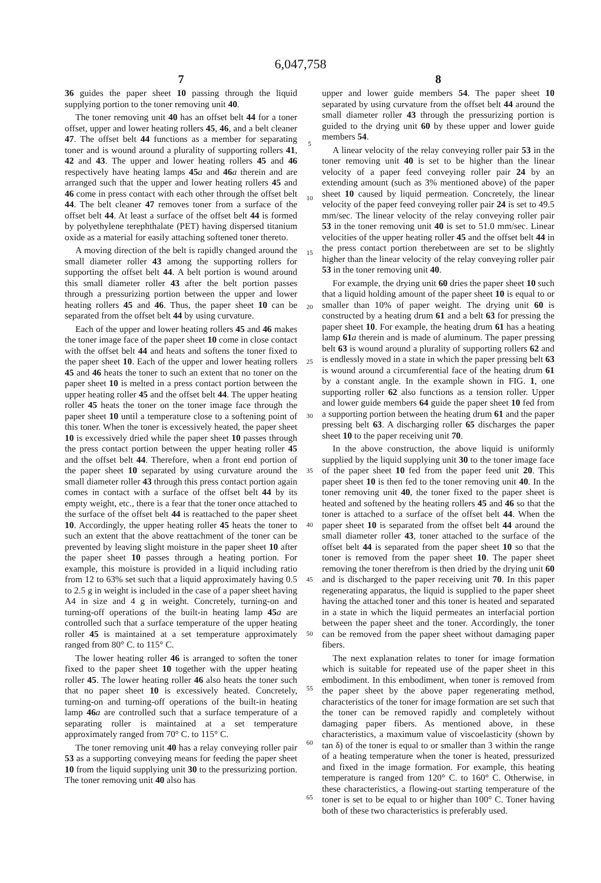6,047,758
7
36 guides the paper sheet 10 passing through the liquid supplying portion to the toner removing unit 40.
The toner removing unit 40 has an offset belt 44 for a toner offset, upper and lower heating rollers 45, 46, and a belt cleaner 47. The offset belt 44 functions as a member for separating toner and is wound around a plurality of supporting rollers 41, 42 and 43. The upper and lower heating rollers 45 and 46 respectively have heating lamps 45 a and 46 a therein and are arranged such that the upper and lower heating rollers 45 and 46 come in press contact with each other through the offset belt 44. The belt cleaner 47 removes toner from a surface of the offset belt 44. At least a surface of the offset belt 44 is formed by polyethylene terephthalate (PET) having dispersed titanium oxide as a material for easily attaching softened toner thereto.
A moving direction of the belt is rapidly changed around the small diameter roller 43 among the supporting rollers for supporting the offset belt 44. A belt portion is wound around this small diameter roller 43 after the belt portion passes through a pressurizing portion between the upper and lower heating rollers 45 and 46. Thus, the paper sheet 10 can be separated from the offset belt 44 by using curvature.
Each of the upper and lower heating rollers 45 and 46 makes the toner image face of the paper sheet 10 come in close contact with the offset belt 44 and heats and softens the toner fixed to the paper sheet 10. Each of the upper and lower heating rollers 45 and 46 heats the toner to such an extent that no toner on the paper sheet 10 is melted in a press contact portion between the upper heating roller 45 and the offset belt 44. The upper heating roller 45 heats the toner on the toner image face through the paper sheet 10 until a temperature close to a softening point of this toner. When the toner is excessively heated, the paper sheet 10 is excessively dried while the paper sheet 10 passes through the press contact portion between the upper heating roller 45 and the offset belt 44. Therefore, when a front end portion of the paper sheet 10 separated by using curvature around the small diameter roller 43 through this press contact portion again comes in contact with a surface of the offset belt 44 by its empty weight, etc., there is a fear that the toner once attached to the surface of the offset belt 44 is reattached to the paper sheet 10. Accordingly, the upper heating roller 45 heats the toner to such an extent that the above reattachment of the toner can be prevented by leaving slight moisture in the paper sheet 10 after the paper sheet 10 passes through a heating portion. For example, this moisture is provided in a liquid including ratio from 12 to 63% set such that a liquid approximately having 0.5 to 2.5 g in weight is included in the case of a paper sheet having A4 in size and 4 g in weight. Concretely, turning-on and turning-off operations of the built-in heating lamp 45 a are controlled such that a surface temperature of the upper heating roller 45 is maintained at a set temperature approximately ranged from 80° C. to 115° C.
The lower heating roller 46 is arranged to soften the toner fixed to the paper sheet 10 together with the upper heating roller 45. The lower heating roller 46 also heats the toner such that no paper sheet 10 is excessively heated. Concretely, turning-on and turning-off operations of the built-in heating lamp 46 a are controlled such that a surface temperature of a separating roller is maintained at a set temperature approximately ranged from 70° C. to 115° C.
The toner removing unit 40 has a relay conveying roller pair 53 as a supporting conveying means for feeding the paper sheet 10 from the liquid supplying unit 30 to the pressurizing portion. The toner removing unit 40 also has
5
10
15
20
25
30
35
40
45
50
55
60
65
8
upper and lower guide members 54. The paper sheet 10 separated by using curvature from the offset belt 44 around the small diameter roller 43 through the pressurizing portion is guided to the drying unit 60 by these upper and lower guide members 54.
A linear velocity of the relay conveying roller pair 53 in the toner removing unit 40 is set to be higher than the linear velocity of a paper feed conveying roller pair 24 by an extending amount (such as 3% mentioned above) of the paper sheet 10 caused by liquid permeation. Concretely, the linear velocity of the paper feed conveying roller pair 24 is set to 49.5 mm/sec. The linear velocity of the relay conveying roller pair 53 in the toner removing unit 40 is set to 51.0 mm/sec. Linear velocities of the upper heating roller 45 and the offset belt 44 in the press contact portion therebetween are set to be slightly higher than the linear velocity of the relay conveying roller pair 53 in the toner removing unit 40.
For example, the drying unit 60 dries the paper sheet 10 such that a liquid holding amount of the paper sheet 10 is equal to or smaller than 10% of paper weight. The drying unit 60 is constructed by a heating drum 61 and a belt 63 for pressing the paper sheet 10. For example, the heating drum 61 has a heating lamp 61 a therein and is made of aluminum. The paper pressing belt 63 is wound around a plurality of supporting rollers 62 and is endlessly moved in a state in which the paper pressing belt 63 is wound around a circumferential face of the heating drum 61 by a constant angle. In the example shown in FIG. 1, one supporting roller 62 also functions as a tension roller. Upper and lower guide members 64 guide the paper sheet 10 fed from a supporting portion between the heating drum 61 and the paper pressing belt 63. A discharging roller 65 discharges the paper sheet 10 to the paper receiving unit 70.
In the above construction, the above liquid is uniformly supplied by the liquid supplying unit 30 to the toner image face of the paper sheet 10 fed from the paper feed unit 20. This paper sheet 10 is then fed to the toner removing unit 40. In the toner removing unit 40, the toner fixed to the paper sheet is heated and softened by the heating rollers 45 and 46 so that the toner is attached to a surface of the offset belt 44. When the paper sheet 10 is separated from the offset belt 44 around the small diameter roller 43, toner attached to the surface of the offset belt 44 is separated from the paper sheet 10 so that the toner is removed from the paper sheet 10. The paper sheet removing the toner therefrom is then dried by the drying unit 60 and is discharged to the paper receiving unit 70. In this paper regenerating apparatus, the liquid is supplied to the paper sheet having the attached toner and this toner is heated and separated in a state in which the liquid permeates an interfacial portion between the paper sheet and the toner. Accordingly, the toner can be removed from the paper sheet without damaging paper fibers.
The next explanation relates to toner for image formation which is suitable for repeated use of the paper sheet in this embodiment. In this embodiment, when toner is removed from the paper sheet by the above paper regenerating method, characteristics of the toner for image formation are set such that the toner can be removed rapidly and completely without damaging paper fibers. As mentioned above, in these characteristics, a maximum value of viscoelasticity (shown by tan δ) of the toner is equal to or smaller than 3 within the range of a heating temperature when the toner is heated, pressurized and fixed in the image formation. For example, this heating temperature is ranged from 120° C. to 160° C. Otherwise, in these characteristics, a flowing-out starting temperature of the toner is set to be equal to or higher than 100° C. Toner having both of these two characteristics is preferably used.